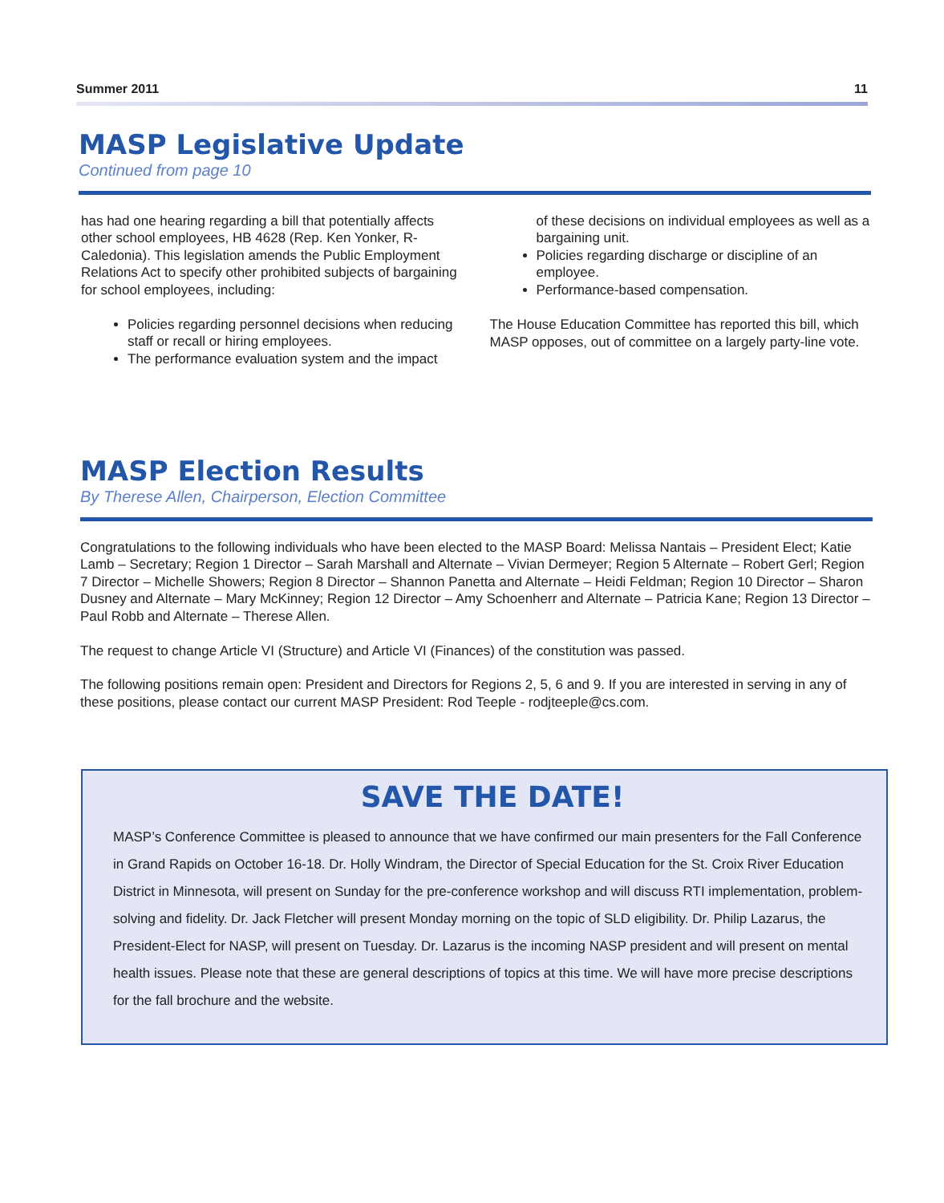Summer 2011 11
MASP Legislative Update
Continued from page 10
has had one hearing regarding a bill that potentially affects other school employees, HB 4628 (Rep. Ken Yonker, R-Caledonia). This legislation amends the Public Employment Relations Act to specify other prohibited subjects of bargaining for school employees, including:
Policies regarding personnel decisions when reducing staff or recall or hiring employees.
The performance evaluation system and the impact
of these decisions on individual employees as well as a bargaining unit.
Policies regarding discharge or discipline of an employee.
Performance-based compensation.
The House Education Committee has reported this bill, which MASP opposes, out of committee on a largely party-line vote.
MASP Election Results
By Therese Allen, Chairperson, Election Committee
Congratulations to the following individuals who have been elected to the MASP Board: Melissa Nantais – President Elect; Katie Lamb – Secretary; Region 1 Director – Sarah Marshall and Alternate – Vivian Dermeyer; Region 5 Alternate – Robert Gerl; Region 7 Director – Michelle Showers; Region 8 Director – Shannon Panetta and Alternate – Heidi Feldman; Region 10 Director – Sharon Dusney and Alternate – Mary McKinney; Region 12 Director – Amy Schoenherr and Alternate – Patricia Kane; Region 13 Director – Paul Robb and Alternate – Therese Allen.
The request to change Article VI (Structure) and Article VI (Finances) of the constitution was passed.
The following positions remain open: President and Directors for Regions 2, 5, 6 and 9. If you are interested in serving in any of these positions, please contact our current MASP President: Rod Teeple - rodjteeple@cs.com.
SAVE THE DATE!
MASP’s Conference Committee is pleased to announce that we have confirmed our main presenters for the Fall Conference in Grand Rapids on October 16-18. Dr. Holly Windram, the Director of Special Education for the St. Croix River Education District in Minnesota, will present on Sunday for the pre-conference workshop and will discuss RTI implementation, problem-solving and fidelity. Dr. Jack Fletcher will present Monday morning on the topic of SLD eligibility. Dr. Philip Lazarus, the President-Elect for NASP, will present on Tuesday. Dr. Lazarus is the incoming NASP president and will present on mental health issues. Please note that these are general descriptions of topics at this time. We will have more precise descriptions for the fall brochure and the website.